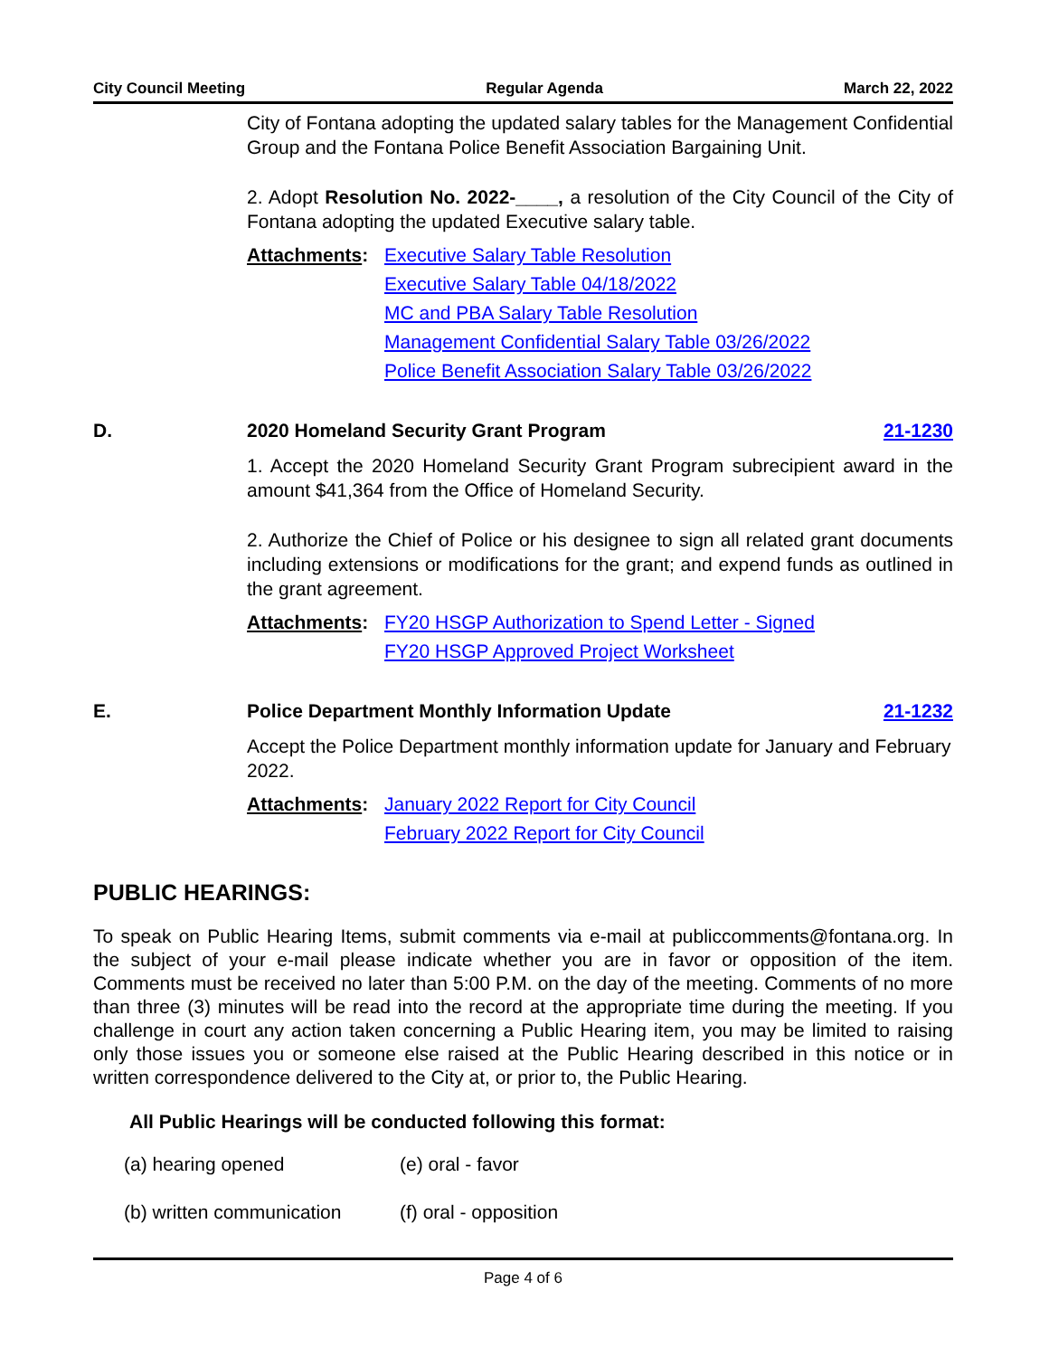City Council Meeting Regular Agenda March 22, 2022
City of Fontana adopting the updated salary tables for the Management Confidential Group and the Fontana Police Benefit Association Bargaining Unit.
2. Adopt Resolution No. 2022-____, a resolution of the City Council of the City of Fontana adopting the updated Executive salary table.
Attachments: Executive Salary Table Resolution
Executive Salary Table 04/18/2022
MC and PBA Salary Table Resolution
Management Confidential Salary Table 03/26/2022
Police Benefit Association Salary Table 03/26/2022
D. 2020 Homeland Security Grant Program 21-1230
1. Accept the 2020 Homeland Security Grant Program subrecipient award in the amount $41,364 from the Office of Homeland Security.
2. Authorize the Chief of Police or his designee to sign all related grant documents including extensions or modifications for the grant; and expend funds as outlined in the grant agreement.
Attachments: FY20 HSGP Authorization to Spend Letter - Signed
FY20 HSGP Approved Project Worksheet
E. Police Department Monthly Information Update 21-1232
Accept the Police Department monthly information update for January and February 2022.
Attachments: January 2022 Report for City Council
February 2022 Report for City Council
PUBLIC HEARINGS:
To speak on Public Hearing Items, submit comments via e-mail at publiccomments@fontana.org. In the subject of your e-mail please indicate whether you are in favor or opposition of the item. Comments must be received no later than 5:00 P.M. on the day of the meeting. Comments of no more than three (3) minutes will be read into the record at the appropriate time during the meeting. If you challenge in court any action taken concerning a Public Hearing item, you may be limited to raising only those issues you or someone else raised at the Public Hearing described in this notice or in written correspondence delivered to the City at, or prior to, the Public Hearing.
All Public Hearings will be conducted following this format:
(a) hearing opened (e) oral - favor
(b) written communication (f) oral - opposition
Page 4 of 6